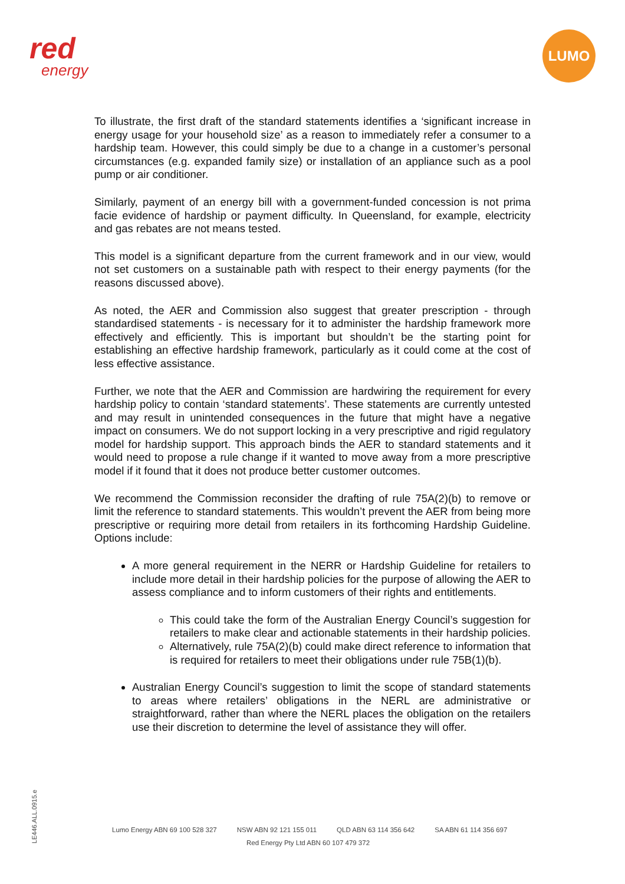red
energy
LUMO
To illustrate, the first draft of the standard statements identifies a ‘significant increase in energy usage for your household size’ as a reason to immediately refer a consumer to a hardship team. However, this could simply be due to a change in a customer’s personal circumstances (e.g. expanded family size) or installation of an appliance such as a pool pump or air conditioner.
Similarly, payment of an energy bill with a government-funded concession is not prima facie evidence of hardship or payment difficulty. In Queensland, for example, electricity and gas rebates are not means tested.
This model is a significant departure from the current framework and in our view, would not set customers on a sustainable path with respect to their energy payments (for the reasons discussed above).
As noted, the AER and Commission also suggest that greater prescription - through standardised statements - is necessary for it to administer the hardship framework more effectively and efficiently. This is important but shouldn’t be the starting point for establishing an effective hardship framework, particularly as it could come at the cost of less effective assistance.
Further, we note that the AER and Commission are hardwiring the requirement for every hardship policy to contain ‘standard statements’. These statements are currently untested and may result in unintended consequences in the future that might have a negative impact on consumers. We do not support locking in a very prescriptive and rigid regulatory model for hardship support. This approach binds the AER to standard statements and it would need to propose a rule change if it wanted to move away from a more prescriptive model if it found that it does not produce better customer outcomes.
We recommend the Commission reconsider the drafting of rule 75A(2)(b) to remove or limit the reference to standard statements. This wouldn’t prevent the AER from being more prescriptive or requiring more detail from retailers in its forthcoming Hardship Guideline. Options include:
A more general requirement in the NERR or Hardship Guideline for retailers to include more detail in their hardship policies for the purpose of allowing the AER to assess compliance and to inform customers of their rights and entitlements.
This could take the form of the Australian Energy Council’s suggestion for retailers to make clear and actionable statements in their hardship policies.
Alternatively, rule 75A(2)(b) could make direct reference to information that is required for retailers to meet their obligations under rule 75B(1)(b).
Australian Energy Council’s suggestion to limit the scope of standard statements to areas where retailers’ obligations in the NERL are administrative or straightforward, rather than where the NERL places the obligation on the retailers use their discretion to determine the level of assistance they will offer.
LE446.ALL.0915.e
Lumo Energy ABN 69 100 528 327 NSW ABN 92 121 155 011 QLD ABN 63 114 356 642 SA ABN 61 114 356 697
Red Energy Pty Ltd ABN 60 107 479 372